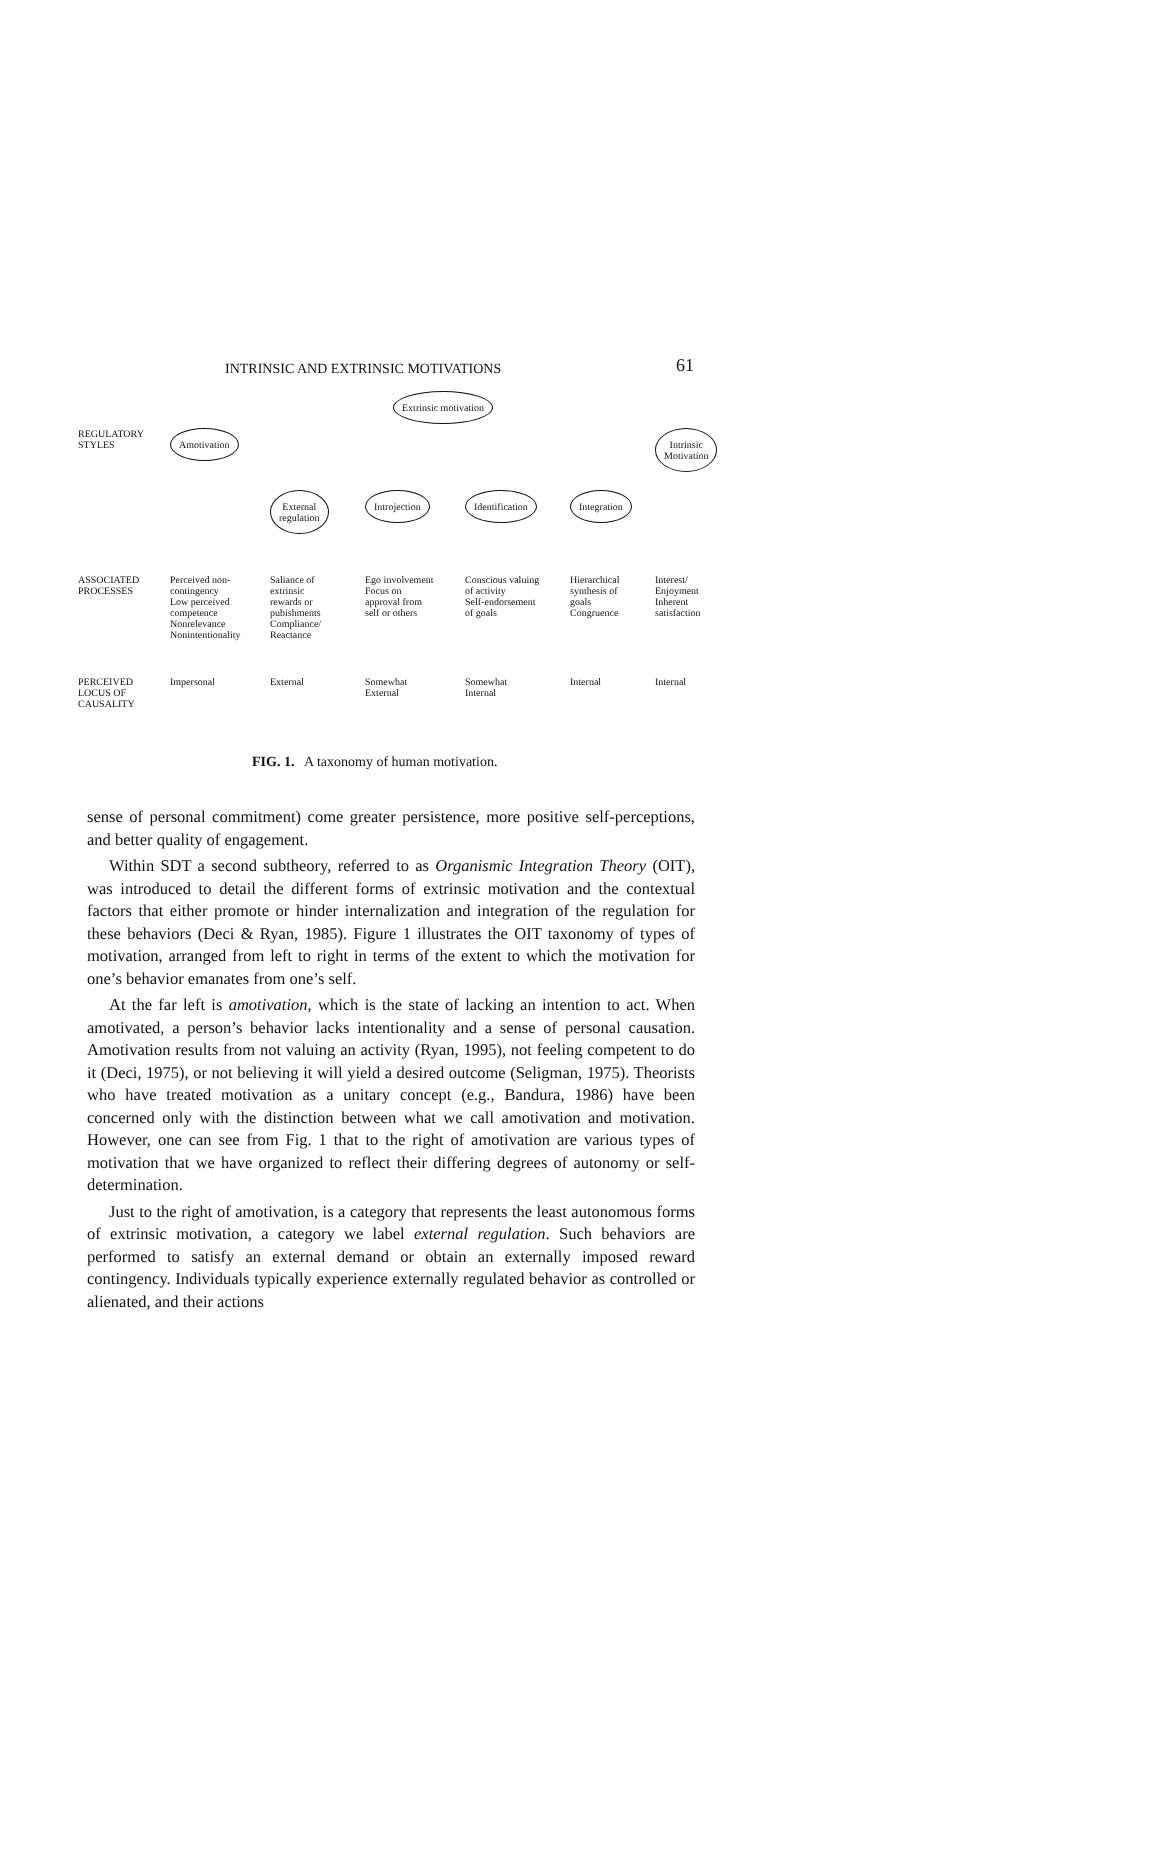INTRINSIC AND EXTRINSIC MOTIVATIONS 61
Extrinsic motivation
REGULATORY
STYLES
Amotivation
Intrinsic
Motivation
External
regulation
Introjection
Identification
Integration
ASSOCIATED
PROCESSES
Perceived non-
contingency
Low perceived
competence
Nonrelevance
Nonintentionality
Saliance of
extrinsic
rewards or
pubishments
Compliance/
Reactance
Ego involvement
Focus on
approval from
self or others
Conscious valuing
of activity
Self-endorsement
of goals
Hierarchical
synthesis of
goals
Congruence
Interest/
Enjoyment
Inherent
satisfaction
PERCEIVED
LOCUS OF
CAUSALITY
Impersonal
External
Somewhat
External
Somewhat
Internal
Internal
Internal
FIG. 1. A taxonomy of human motivation.
sense of personal commitment) come greater persistence, more positive self-perceptions, and better quality of engagement.
Within SDT a second subtheory, referred to as Organismic Integration Theory (OIT), was introduced to detail the different forms of extrinsic motivation and the contextual factors that either promote or hinder internalization and integration of the regulation for these behaviors (Deci & Ryan, 1985). Figure 1 illustrates the OIT taxonomy of types of motivation, arranged from left to right in terms of the extent to which the motivation for one’s behavior emanates from one’s self.
At the far left is amotivation, which is the state of lacking an intention to act. When amotivated, a person’s behavior lacks intentionality and a sense of personal causation. Amotivation results from not valuing an activity (Ryan, 1995), not feeling competent to do it (Deci, 1975), or not believing it will yield a desired outcome (Seligman, 1975). Theorists who have treated motivation as a unitary concept (e.g., Bandura, 1986) have been concerned only with the distinction between what we call amotivation and motivation. However, one can see from Fig. 1 that to the right of amotivation are various types of motivation that we have organized to reflect their differing degrees of autonomy or self-determination.
Just to the right of amotivation, is a category that represents the least autonomous forms of extrinsic motivation, a category we label external regulation. Such behaviors are performed to satisfy an external demand or obtain an externally imposed reward contingency. Individuals typically experience externally regulated behavior as controlled or alienated, and their actions